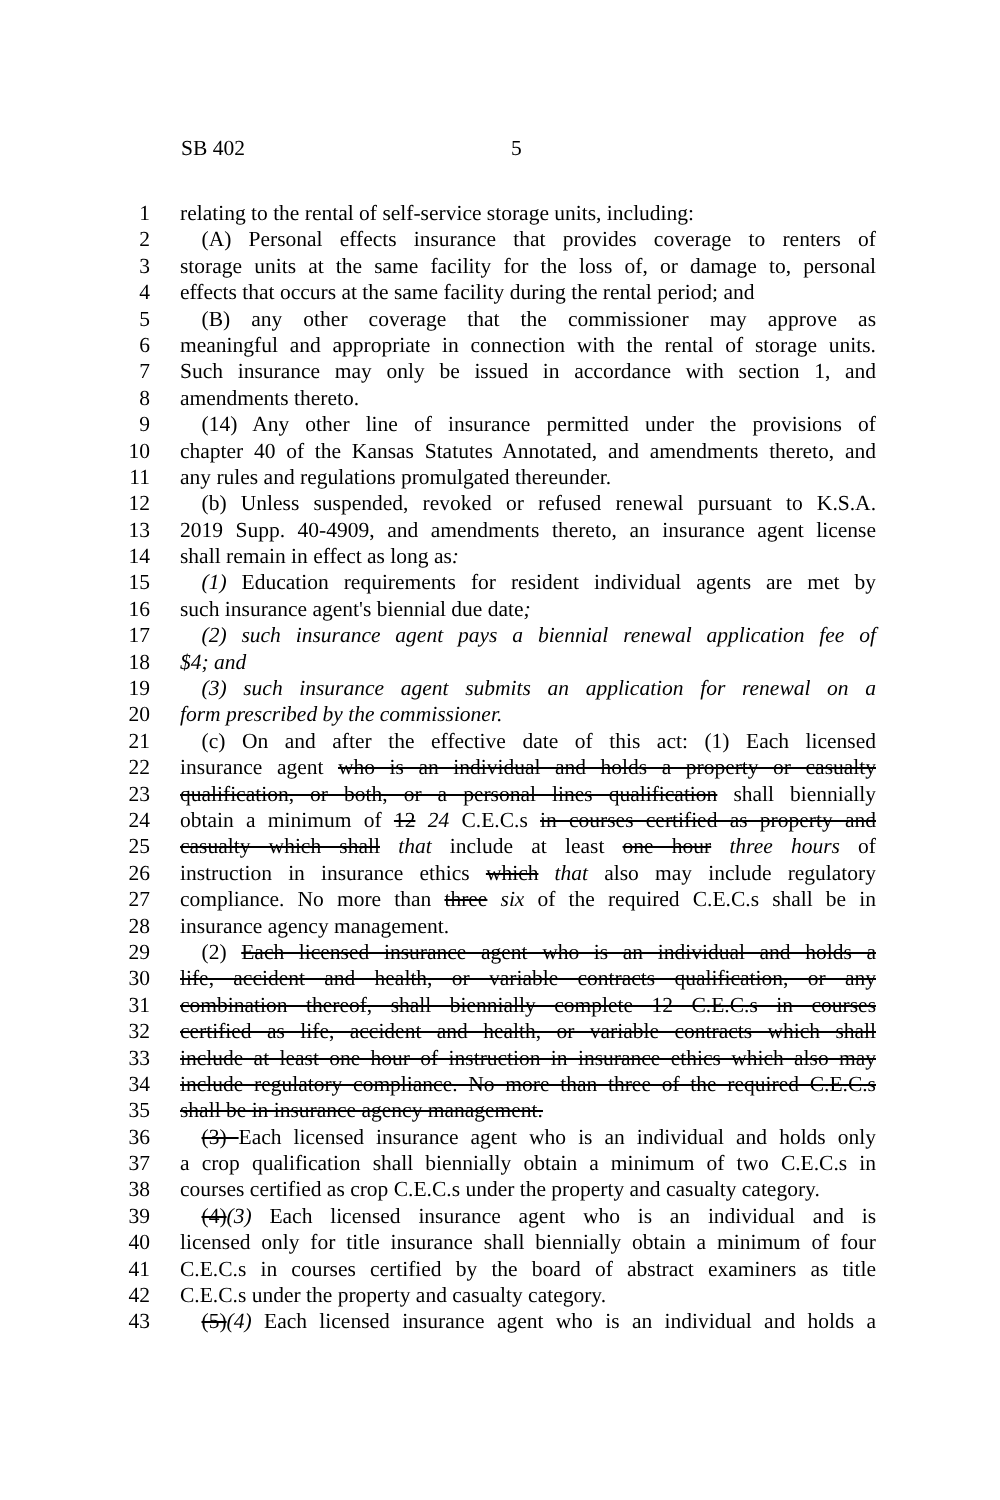SB 402 5
1 relating to the rental of self-service storage units, including:
2 (A) Personal effects insurance that provides coverage to renters of
3 storage units at the same facility for the loss of, or damage to, personal
4 effects that occurs at the same facility during the rental period; and
5 (B) any other coverage that the commissioner may approve as
6 meaningful and appropriate in connection with the rental of storage units.
7 Such insurance may only be issued in accordance with section 1, and
8 amendments thereto.
9 (14) Any other line of insurance permitted under the provisions of
10 chapter 40 of the Kansas Statutes Annotated, and amendments thereto, and
11 any rules and regulations promulgated thereunder.
12 (b) Unless suspended, revoked or refused renewal pursuant to K.S.A.
13 2019 Supp. 40-4909, and amendments thereto, an insurance agent license
14 shall remain in effect as long as:
15 (1) Education requirements for resident individual agents are met by
16 such insurance agent's biennial due date;
17 (2) such insurance agent pays a biennial renewal application fee of
18 $4; and
19 (3) such insurance agent submits an application for renewal on a
20 form prescribed by the commissioner.
21 (c) On and after the effective date of this act: (1) Each licensed
22 insurance agent who is an individual and holds a property or casualty
23 qualification, or both, or a personal lines qualification shall biennially
24 obtain a minimum of 12 24 C.E.C.s in courses certified as property and
25 casualty which shall that include at least one hour three hours of
26 instruction in insurance ethics which that also may include regulatory
27 compliance. No more than three six of the required C.E.C.s shall be in
28 insurance agency management.
29 (2) Each licensed insurance agent who is an individual and holds a
30 life, accident and health, or variable contracts qualification, or any
31 combination thereof, shall biennially complete 12 C.E.C.s in courses
32 certified as life, accident and health, or variable contracts which shall
33 include at least one hour of instruction in insurance ethics which also may
34 include regulatory compliance. No more than three of the required C.E.C.s
35 shall be in insurance agency management.
36 (3) Each licensed insurance agent who is an individual and holds only
37 a crop qualification shall biennially obtain a minimum of two C.E.C.s in
38 courses certified as crop C.E.C.s under the property and casualty category.
39 (4)(3) Each licensed insurance agent who is an individual and is
40 licensed only for title insurance shall biennially obtain a minimum of four
41 C.E.C.s in courses certified by the board of abstract examiners as title
42 C.E.C.s under the property and casualty category.
43 (5)(4) Each licensed insurance agent who is an individual and holds a